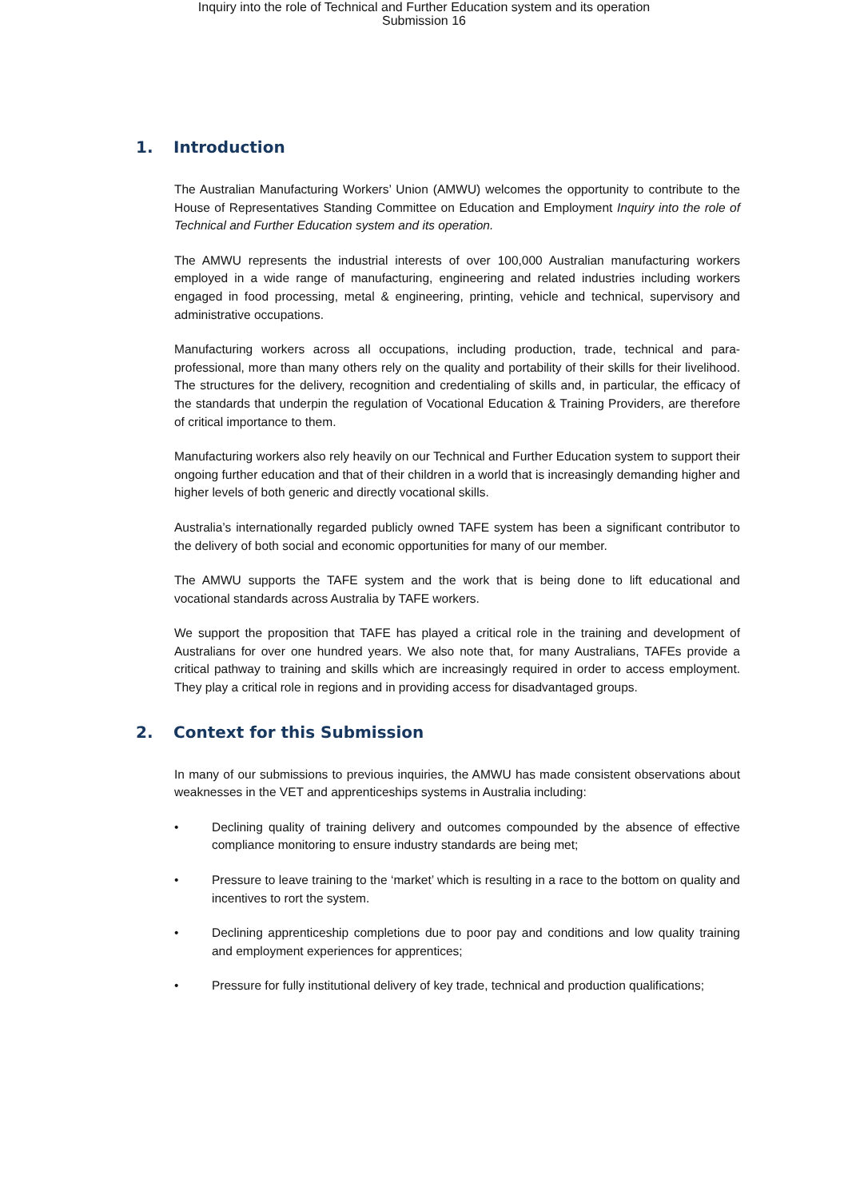Inquiry into the role of Technical and Further Education system and its operation
Submission 16
1. Introduction
The Australian Manufacturing Workers’ Union (AMWU) welcomes the opportunity to contribute to the House of Representatives Standing Committee on Education and Employment Inquiry into the role of Technical and Further Education system and its operation.
The AMWU represents the industrial interests of over 100,000 Australian manufacturing workers employed in a wide range of manufacturing, engineering and related industries including workers engaged in food processing, metal & engineering, printing, vehicle and technical, supervisory and administrative occupations.
Manufacturing workers across all occupations, including production, trade, technical and para-professional, more than many others rely on the quality and portability of their skills for their livelihood. The structures for the delivery, recognition and credentialing of skills and, in particular, the efficacy of the standards that underpin the regulation of Vocational Education & Training Providers, are therefore of critical importance to them.
Manufacturing workers also rely heavily on our Technical and Further Education system to support their ongoing further education and that of their children in a world that is increasingly demanding higher and higher levels of both generic and directly vocational skills.
Australia’s internationally regarded publicly owned TAFE system has been a significant contributor to the delivery of both social and economic opportunities for many of our member.
The AMWU supports the TAFE system and the work that is being done to lift educational and vocational standards across Australia by TAFE workers.
We support the proposition that TAFE has played a critical role in the training and development of Australians for over one hundred years. We also note that, for many Australians, TAFEs provide a critical pathway to training and skills which are increasingly required in order to access employment. They play a critical role in regions and in providing access for disadvantaged groups.
2. Context for this Submission
In many of our submissions to previous inquiries, the AMWU has made consistent observations about weaknesses in the VET and apprenticeships systems in Australia including:
• Declining quality of training delivery and outcomes compounded by the absence of effective compliance monitoring to ensure industry standards are being met;
• Pressure to leave training to the ‘market’ which is resulting in a race to the bottom on quality and incentives to rort the system.
• Declining apprenticeship completions due to poor pay and conditions and low quality training and employment experiences for apprentices;
• Pressure for fully institutional delivery of key trade, technical and production qualifications;